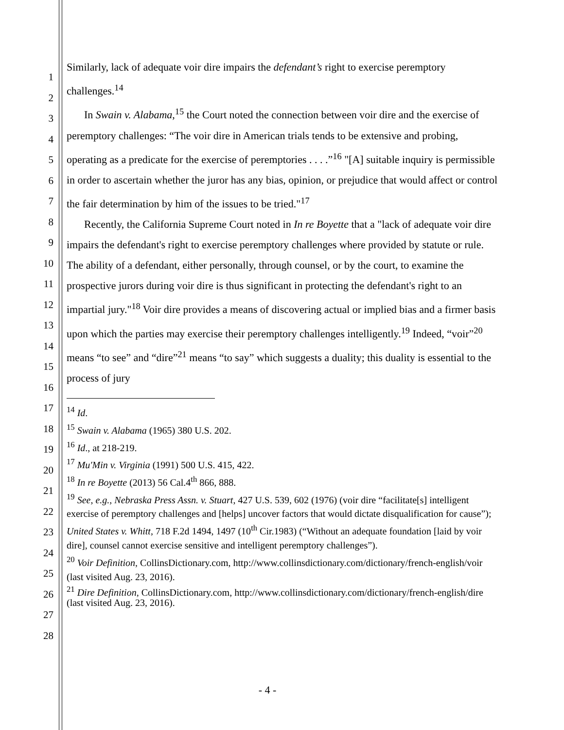1
2
3
4
5
6
7
8
9
10
11
12
13
14
15
16
17
18
19
20
21
22
23
24
25
26
27
28
Similarly, lack of adequate voir dire impairs the defendant’s right to exercise peremptory challenges.<sup>14</sup>
In Swain v. Alabama,<sup>15</sup> the Court noted the connection between voir dire and the exercise of peremptory challenges: “The voir dire in American trials tends to be extensive and probing, operating as a predicate for the exercise of peremptories . . . .”<sup>16</sup> "[A] suitable inquiry is permissible in order to ascertain whether the juror has any bias, opinion, or prejudice that would affect or control the fair determination by him of the issues to be tried."<sup>17</sup>
Recently, the California Supreme Court noted in In re Boyette that a "lack of adequate voir dire impairs the defendant's right to exercise peremptory challenges where provided by statute or rule. The ability of a defendant, either personally, through counsel, or by the court, to examine the prospective jurors during voir dire is thus significant in protecting the defendant's right to an impartial jury."<sup>18</sup> Voir dire provides a means of discovering actual or implied bias and a firmer basis upon which the parties may exercise their peremptory challenges intelligently.<sup>19</sup> Indeed, “voir”<sup>20</sup> means “to see” and “dire”<sup>21</sup> means “to say” which suggests a duality; this duality is essential to the process of jury
<sup>14</sup> Id.
<sup>15</sup> Swain v. Alabama (1965) 380 U.S. 202.
<sup>16</sup> Id., at 218-219.
<sup>17</sup> Mu'Min v. Virginia (1991) 500 U.S. 415, 422.
<sup>18</sup> In re Boyette (2013) 56 Cal.4<sup>th</sup> 866, 888.
<sup>19</sup> See, e.g., Nebraska Press Assn. v. Stuart, 427 U.S. 539, 602 (1976) (voir dire “facilitate[s] intelligent exercise of peremptory challenges and [helps] uncover factors that would dictate disqualification for cause”); United States v. Whitt, 718 F.2d 1494, 1497 (10<sup>th</sup> Cir.1983) (“Without an adequate foundation [laid by voir dire], counsel cannot exercise sensitive and intelligent peremptory challenges”).
<sup>20</sup> Voir Definition, CollinsDictionary.com, http://www.collinsdictionary.com/dictionary/french-english/voir (last visited Aug. 23, 2016).
<sup>21</sup> Dire Definition, CollinsDictionary.com, http://www.collinsdictionary.com/dictionary/french-english/dire (last visited Aug. 23, 2016).
- 4 -